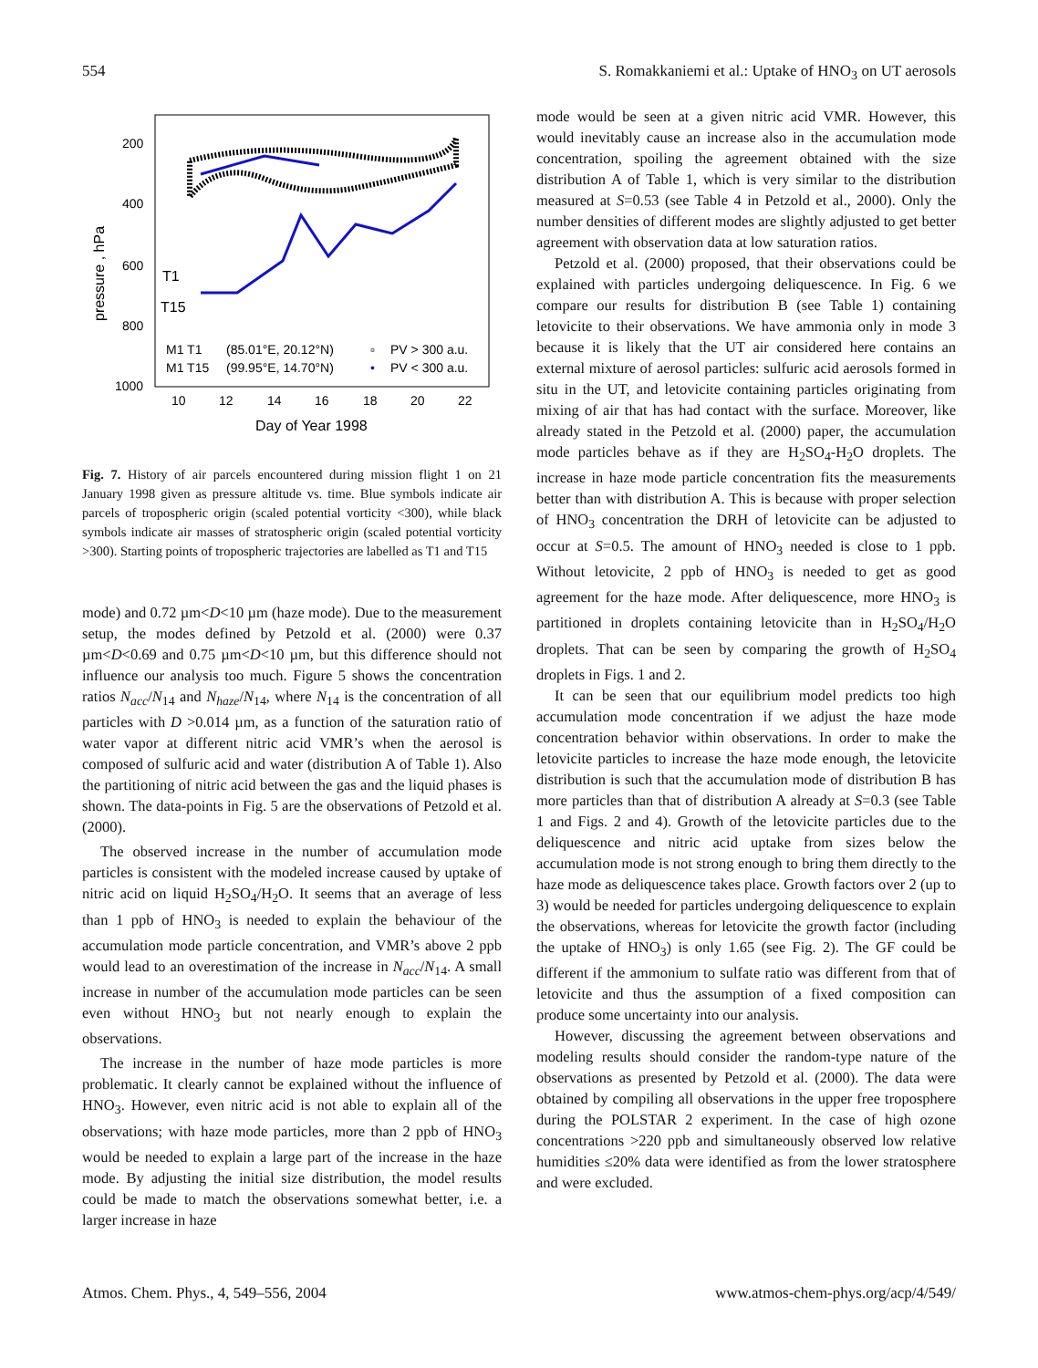554 S. Romakkaniemi et al.: Uptake of HNO<sub>3</sub> on UT aerosols
200
400
600
800
1000
10
12
14
16
18
20
22
Day of Year 1998
pressure , hPa
T1
T15
M1 T1
(85.01°E, 20.12°N)
▫
PV > 300 a.u.
M1 T15
(99.95°E, 14.70°N)
•
PV < 300 a.u.
Fig. 7. History of air parcels encountered during mission flight 1 on 21 January 1998 given as pressure altitude vs. time. Blue symbols indicate air parcels of tropospheric origin (scaled potential vorticity <300), while black symbols indicate air masses of stratospheric origin (scaled potential vorticity >300). Starting points of tropospheric trajectories are labelled as T1 and T15
mode) and 0.72 µm<D<10 µm (haze mode). Due to the measurement setup, the modes defined by Petzold et al. (2000) were 0.37 µm<D<0.69 and 0.75 µm<D<10 µm, but this difference should not influence our analysis too much. Figure 5 shows the concentration ratios N<sub>acc</sub>/N<sub>14</sub> and N<sub>haze</sub>/N<sub>14</sub>, where N<sub>14</sub> is the concentration of all particles with D >0.014 µm, as a function of the saturation ratio of water vapor at different nitric acid VMR’s when the aerosol is composed of sulfuric acid and water (distribution A of Table 1). Also the partitioning of nitric acid between the gas and the liquid phases is shown. The data-points in Fig. 5 are the observations of Petzold et al. (2000).
The observed increase in the number of accumulation mode particles is consistent with the modeled increase caused by uptake of nitric acid on liquid H<sub>2</sub>SO<sub>4</sub>/H<sub>2</sub>O. It seems that an average of less than 1 ppb of HNO<sub>3</sub> is needed to explain the behaviour of the accumulation mode particle concentration, and VMR’s above 2 ppb would lead to an overestimation of the increase in N<sub>acc</sub>/N<sub>14</sub>. A small increase in number of the accumulation mode particles can be seen even without HNO<sub>3</sub> but not nearly enough to explain the observations.
The increase in the number of haze mode particles is more problematic. It clearly cannot be explained without the influence of HNO<sub>3</sub>. However, even nitric acid is not able to explain all of the observations; with haze mode particles, more than 2 ppb of HNO<sub>3</sub> would be needed to explain a large part of the increase in the haze mode. By adjusting the initial size distribution, the model results could be made to match the observations somewhat better, i.e. a larger increase in haze
mode would be seen at a given nitric acid VMR. However, this would inevitably cause an increase also in the accumulation mode concentration, spoiling the agreement obtained with the size distribution A of Table 1, which is very similar to the distribution measured at S=0.53 (see Table 4 in Petzold et al., 2000). Only the number densities of different modes are slightly adjusted to get better agreement with observation data at low saturation ratios.
Petzold et al. (2000) proposed, that their observations could be explained with particles undergoing deliquescence. In Fig. 6 we compare our results for distribution B (see Table 1) containing letovicite to their observations. We have ammonia only in mode 3 because it is likely that the UT air considered here contains an external mixture of aerosol particles: sulfuric acid aerosols formed in situ in the UT, and letovicite containing particles originating from mixing of air that has had contact with the surface. Moreover, like already stated in the Petzold et al. (2000) paper, the accumulation mode particles behave as if they are H<sub>2</sub>SO<sub>4</sub>-H<sub>2</sub>O droplets. The increase in haze mode particle concentration fits the measurements better than with distribution A. This is because with proper selection of HNO<sub>3</sub> concentration the DRH of letovicite can be adjusted to occur at S=0.5. The amount of HNO<sub>3</sub> needed is close to 1 ppb. Without letovicite, 2 ppb of HNO<sub>3</sub> is needed to get as good agreement for the haze mode. After deliquescence, more HNO<sub>3</sub> is partitioned in droplets containing letovicite than in H<sub>2</sub>SO<sub>4</sub>/H<sub>2</sub>O droplets. That can be seen by comparing the growth of H<sub>2</sub>SO<sub>4</sub> droplets in Figs. 1 and 2.
It can be seen that our equilibrium model predicts too high accumulation mode concentration if we adjust the haze mode concentration behavior within observations. In order to make the letovicite particles to increase the haze mode enough, the letovicite distribution is such that the accumulation mode of distribution B has more particles than that of distribution A already at S=0.3 (see Table 1 and Figs. 2 and 4). Growth of the letovicite particles due to the deliquescence and nitric acid uptake from sizes below the accumulation mode is not strong enough to bring them directly to the haze mode as deliquescence takes place. Growth factors over 2 (up to 3) would be needed for particles undergoing deliquescence to explain the observations, whereas for letovicite the growth factor (including the uptake of HNO<sub>3</sub>) is only 1.65 (see Fig. 2). The GF could be different if the ammonium to sulfate ratio was different from that of letovicite and thus the assumption of a fixed composition can produce some uncertainty into our analysis.
However, discussing the agreement between observations and modeling results should consider the random-type nature of the observations as presented by Petzold et al. (2000). The data were obtained by compiling all observations in the upper free troposphere during the POLSTAR 2 experiment. In the case of high ozone concentrations >220 ppb and simultaneously observed low relative humidities ≤20% data were identified as from the lower stratosphere and were excluded.
Atmos. Chem. Phys., 4, 549–556, 2004 www.atmos-chem-phys.org/acp/4/549/